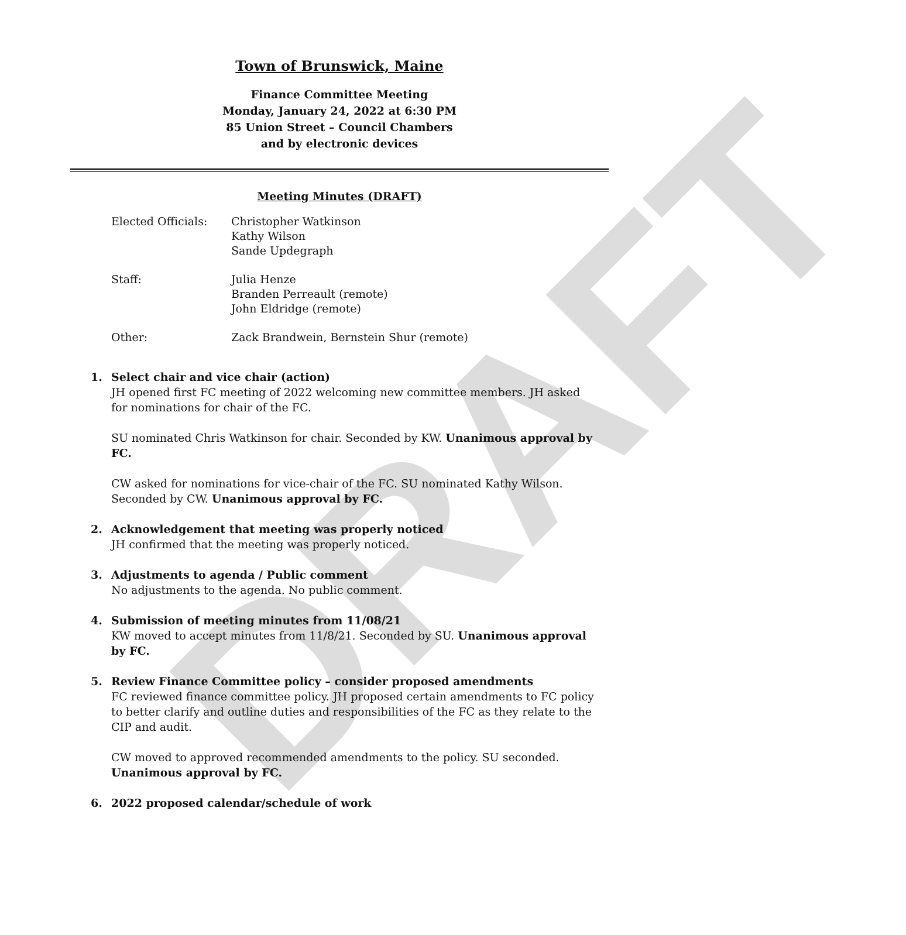DRAFT
Town of Brunswick, Maine
Finance Committee Meeting
Monday, January 24, 2022 at 6:30 PM
85 Union Street – Council Chambers
and by electronic devices
Meeting Minutes (DRAFT)
Elected Officials:
Christopher Watkinson
Kathy Wilson
Sande Updegraph
Staff:
Julia Henze
Branden Perreault (remote)
John Eldridge (remote)
Other:
Zack Brandwein, Bernstein Shur (remote)
1. Select chair and vice chair (action)
JH opened first FC meeting of 2022 welcoming new committee members. JH asked for nominations for chair of the FC.
SU nominated Chris Watkinson for chair. Seconded by KW. Unanimous approval by FC.
CW asked for nominations for vice-chair of the FC. SU nominated Kathy Wilson. Seconded by CW. Unanimous approval by FC.
2. Acknowledgement that meeting was properly noticed
JH confirmed that the meeting was properly noticed.
3. Adjustments to agenda / Public comment
No adjustments to the agenda. No public comment.
4. Submission of meeting minutes from 11/08/21
KW moved to accept minutes from 11/8/21. Seconded by SU. Unanimous approval by FC.
5. Review Finance Committee policy – consider proposed amendments
FC reviewed finance committee policy. JH proposed certain amendments to FC policy to better clarify and outline duties and responsibilities of the FC as they relate to the CIP and audit.
CW moved to approved recommended amendments to the policy. SU seconded. Unanimous approval by FC.
6. 2022 proposed calendar/schedule of work